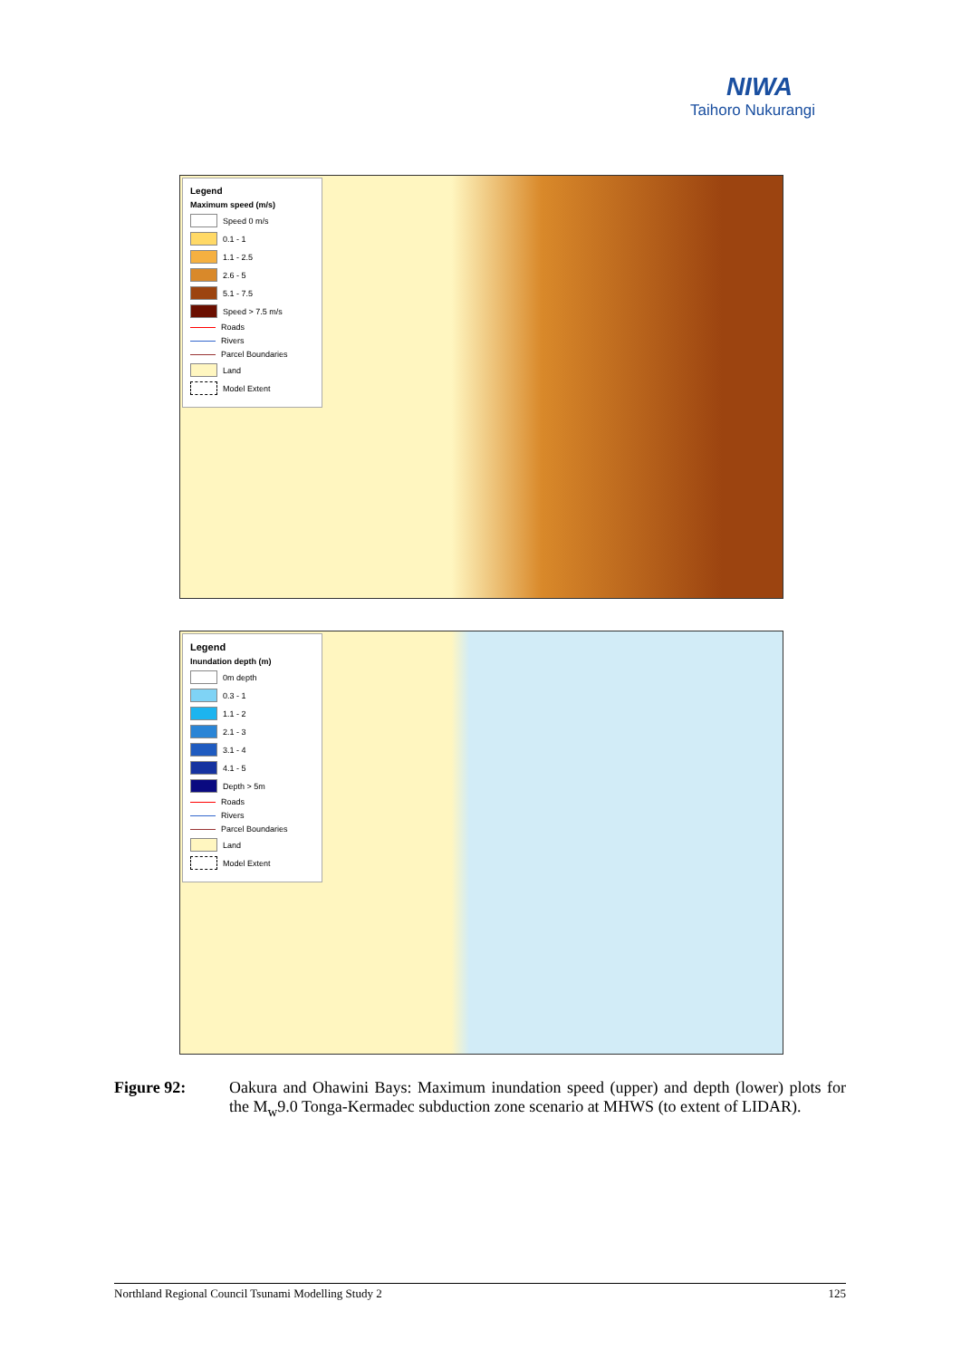NIWA
Taihoro Nukurangi
Legend
Maximum speed (m/s)
Speed 0 m/s
0.1 - 1
1.1 - 2.5
2.6 - 5
5.1 - 7.5
Speed > 7.5 m/s
Roads
Rivers
Parcel Boundaries
Land
Model Extent
Legend
Inundation depth (m)
0m depth
0.3 - 1
1.1 - 2
2.1 - 3
3.1 - 4
4.1 - 5
Depth > 5m
Roads
Rivers
Parcel Boundaries
Land
Model Extent
Figure 92: Oakura and Ohawini Bays: Maximum inundation speed (upper) and depth (lower) plots for the M<sub>w</sub>9.0 Tonga-Kermadec subduction zone scenario at MHWS (to extent of LIDAR).
Northland Regional Council Tsunami Modelling Study 2 125